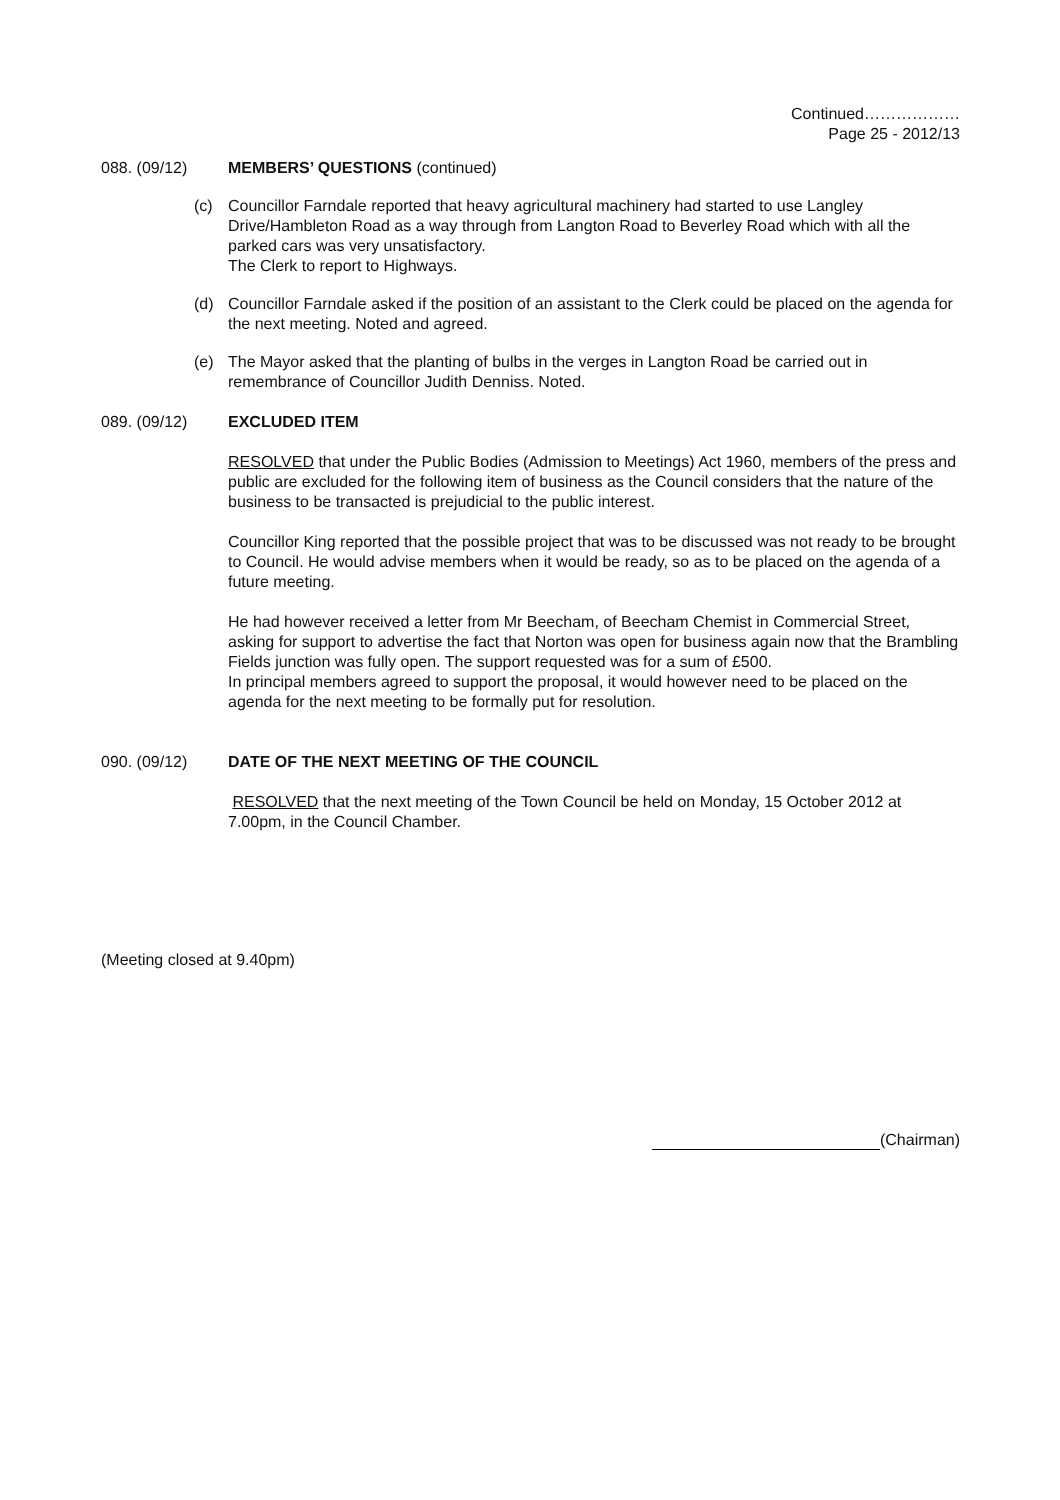Continued………………
Page 25 - 2012/13
088. (09/12) MEMBERS’ QUESTIONS (continued)
(c) Councillor Farndale reported that heavy agricultural machinery had started to use Langley Drive/Hambleton Road as a way through from Langton Road to Beverley Road which with all the parked cars was very unsatisfactory.
The Clerk to report to Highways.
(d) Councillor Farndale asked if the position of an assistant to the Clerk could be placed on the agenda for the next meeting. Noted and agreed.
(e) The Mayor asked that the planting of bulbs in the verges in Langton Road be carried out in remembrance of Councillor Judith Denniss. Noted.
089. (09/12) EXCLUDED ITEM
RESOLVED that under the Public Bodies (Admission to Meetings) Act 1960, members of the press and public are excluded for the following item of business as the Council considers that the nature of the business to be transacted is prejudicial to the public interest.
Councillor King reported that the possible project that was to be discussed was not ready to be brought to Council. He would advise members when it would be ready, so as to be placed on the agenda of a future meeting.
He had however received a letter from Mr Beecham, of Beecham Chemist in Commercial Street, asking for support to advertise the fact that Norton was open for business again now that the Brambling Fields junction was fully open. The support requested was for a sum of £500.
In principal members agreed to support the proposal, it would however need to be placed on the agenda for the next meeting to be formally put for resolution.
090. (09/12) DATE OF THE NEXT MEETING OF THE COUNCIL
RESOLVED that the next meeting of the Town Council be held on Monday, 15 October 2012 at 7.00pm, in the Council Chamber.
(Meeting closed at 9.40pm)
(Chairman)